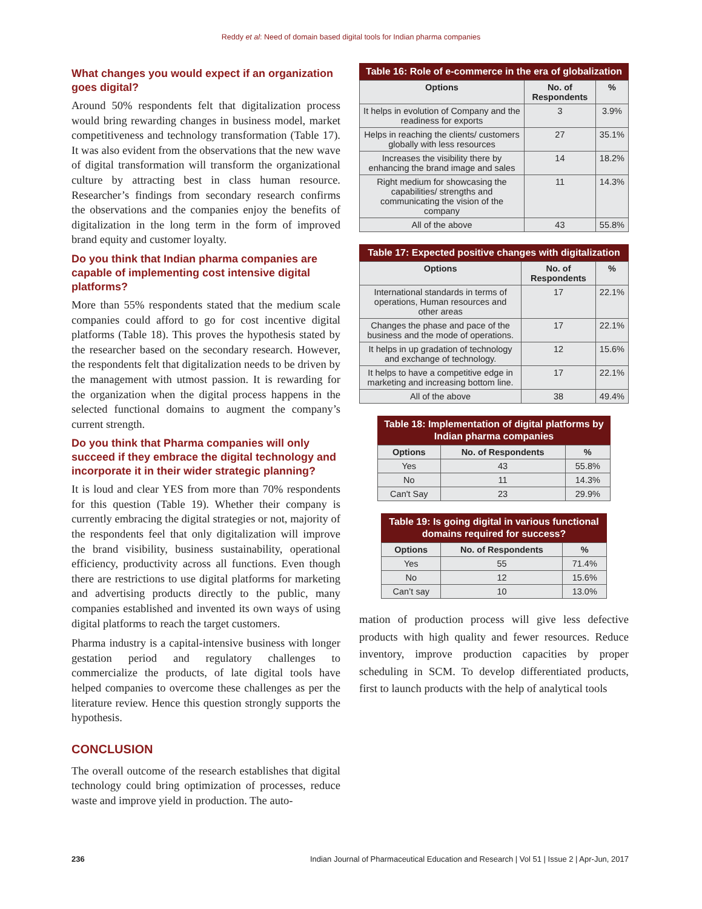Reddy et al: Need of domain based digital tools for Indian pharma companies
What changes you would expect if an organization goes digital?
Around 50% respondents felt that digitalization process would bring rewarding changes in business model, market competitiveness and technology transformation (Table 17). It was also evident from the observations that the new wave of digital transformation will transform the organizational culture by attracting best in class human resource. Researcher’s findings from secondary research confirms the observations and the companies enjoy the benefits of digitalization in the long term in the form of improved brand equity and customer loyalty.
Do you think that Indian pharma companies are capable of implementing cost intensive digital platforms?
More than 55% respondents stated that the medium scale companies could afford to go for cost incentive digital platforms (Table 18). This proves the hypothesis stated by the researcher based on the secondary research. However, the respondents felt that digitalization needs to be driven by the management with utmost passion. It is rewarding for the organization when the digital process happens in the selected functional domains to augment the company’s current strength.
Do you think that Pharma companies will only succeed if they embrace the digital technology and incorporate it in their wider strategic planning?
It is loud and clear YES from more than 70% respondents for this question (Table 19). Whether their company is currently embracing the digital strategies or not, majority of the respondents feel that only digitalization will improve the brand visibility, business sustainability, operational efficiency, productivity across all functions. Even though there are restrictions to use digital platforms for marketing and advertising products directly to the public, many companies established and invented its own ways of using digital platforms to reach the target customers.
Pharma industry is a capital-intensive business with longer gestation period and regulatory challenges to commercialize the products, of late digital tools have helped companies to overcome these challenges as per the literature review. Hence this question strongly supports the hypothesis.
CONCLUSION
The overall outcome of the research establishes that digital technology could bring optimization of processes, reduce waste and improve yield in production. The auto-
Table 16: Role of e-commerce in the era of globalization
| Options | No. of Respondents | % |
| --- | --- | --- |
| It helps in evolution of Company and the readiness for exports | 3 | 3.9% |
| Helps in reaching the clients/ customers globally with less resources | 27 | 35.1% |
| Increases the visibility there by enhancing the brand image and sales | 14 | 18.2% |
| Right medium for showcasing the capabilities/ strengths and communicating the vision of the company | 11 | 14.3% |
| All of the above | 43 | 55.8% |
Table 17: Expected positive changes with digitalization
| Options | No. of Respondents | % |
| --- | --- | --- |
| International standards in terms of operations, Human resources and other areas | 17 | 22.1% |
| Changes the phase and pace of the business and the mode of operations. | 17 | 22.1% |
| It helps in up gradation of technology and exchange of technology. | 12 | 15.6% |
| It helps to have a competitive edge in marketing and increasing bottom line. | 17 | 22.1% |
| All of the above | 38 | 49.4% |
Table 18: Implementation of digital platforms by Indian pharma companies
| Options | No. of Respondents | % |
| --- | --- | --- |
| Yes | 43 | 55.8% |
| No | 11 | 14.3% |
| Can't Say | 23 | 29.9% |
Table 19: Is going digital in various functional domains required for success?
| Options | No. of Respondents | % |
| --- | --- | --- |
| Yes | 55 | 71.4% |
| No | 12 | 15.6% |
| Can’t say | 10 | 13.0% |
mation of production process will give less defective products with high quality and fewer resources. Reduce inventory, improve production capacities by proper scheduling in SCM. To develop differentiated products, first to launch products with the help of analytical tools
236 Indian Journal of Pharmaceutical Education and Research | Vol 51 | Issue 2 | Apr-Jun, 2017